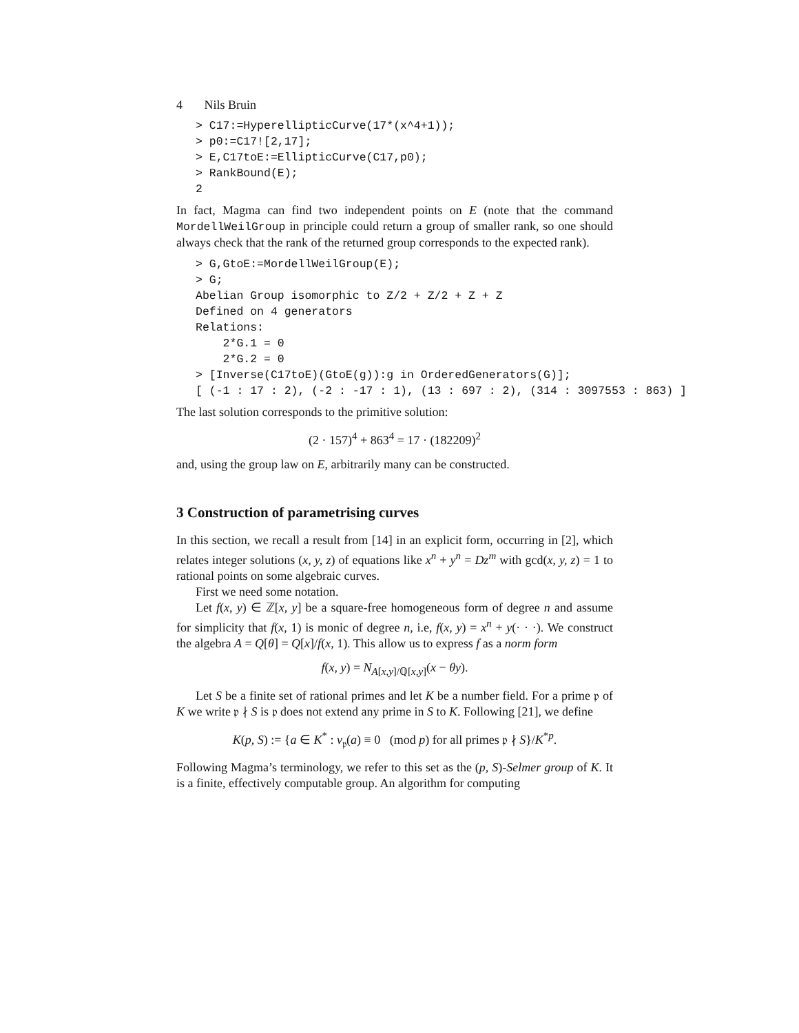4 Nils Bruin
> C17:=HyperellipticCurve(17*(x^4+1));
> p0:=C17![2,17];
> E,C17toE:=EllipticCurve(C17,p0);
> RankBound(E);
2
In fact, Magma can find two independent points on E (note that the command MordellWeilGroup in principle could return a group of smaller rank, so one should always check that the rank of the returned group corresponds to the expected rank).
> G,GtoE:=MordellWeilGroup(E);
> G;
Abelian Group isomorphic to Z/2 + Z/2 + Z + Z
Defined on 4 generators
Relations:
    2*G.1 = 0
    2*G.2 = 0
> [Inverse(C17toE)(GtoE(g)):g in OrderedGenerators(G)];
[ (-1 : 17 : 2), (-2 : -17 : 1), (13 : 697 : 2), (314 : 3097553 : 863) ]
The last solution corresponds to the primitive solution:
(2 · 157)<sup>4</sup> + 863<sup>4</sup> = 17 · (182209)<sup>2</sup>
and, using the group law on E, arbitrarily many can be constructed.
3 Construction of parametrising curves
In this section, we recall a result from [14] in an explicit form, occurring in [2], which relates integer solutions (x, y, z) of equations like x<sup>n</sup> + y<sup>n</sup> = Dz<sup>m</sup> with gcd(x, y, z) = 1 to rational points on some algebraic curves.
First we need some notation.
Let f(x, y) ∈ ℤ[x, y] be a square-free homogeneous form of degree n and assume for simplicity that f(x, 1) is monic of degree n, i.e, f(x, y) = x<sup>n</sup> + y(· · ·). We construct the algebra A = Q[θ] = Q[x]/f(x, 1). This allow us to express f as a norm form
f(x, y) = N<sub>A[x,y]/ℚ[x,y]</sub>(x − θy).
Let S be a finite set of rational primes and let K be a number field. For a prime 𝔭 of K we write 𝔭 ∤ S is 𝔭 does not extend any prime in S to K. Following [21], we define
K(p, S) := {a ∈ K<sup>*</sup> : v<sub>𝔭</sub>(a) ≡ 0 (mod p) for all primes 𝔭 ∤ S}/K<sup>*p</sup>.
Following Magma’s terminology, we refer to this set as the (p, S)-Selmer group of K. It is a finite, effectively computable group. An algorithm for computing